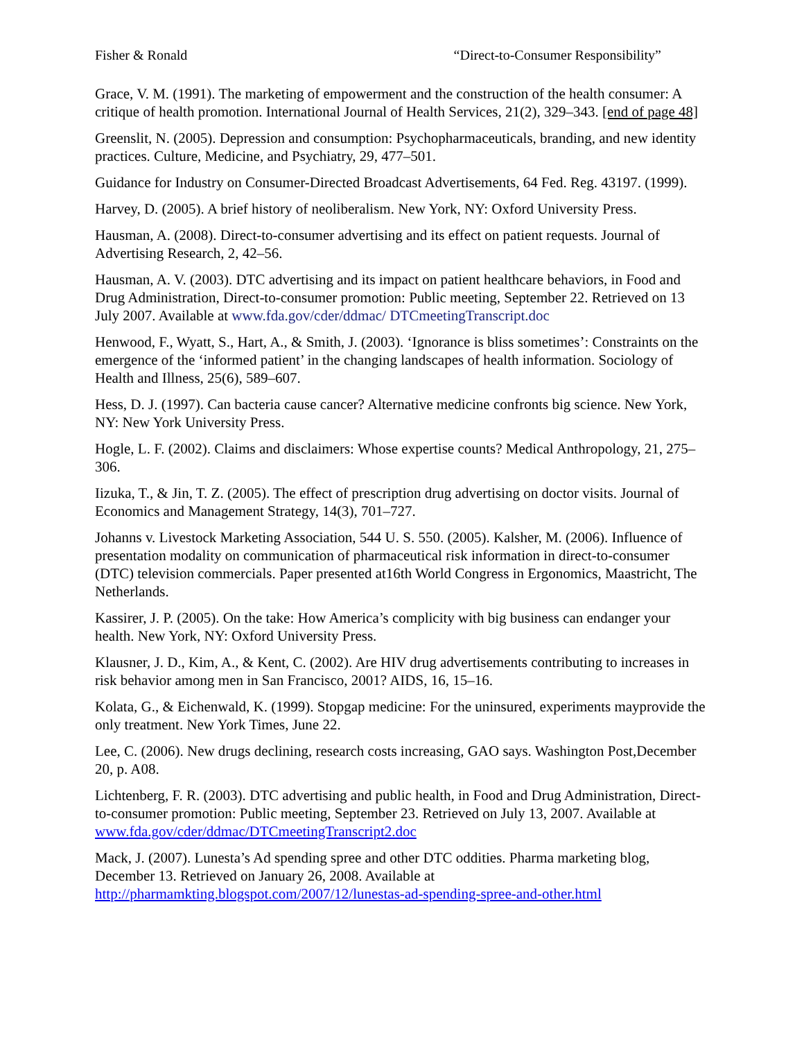Fisher & Ronald “Direct-to-Consumer Responsibility”
Grace, V. M. (1991). The marketing of empowerment and the construction of the health consumer: A critique of health promotion. International Journal of Health Services, 21(2), 329–343. [end of page 48]
Greenslit, N. (2005). Depression and consumption: Psychopharmaceuticals, branding, and new identity practices. Culture, Medicine, and Psychiatry, 29, 477–501.
Guidance for Industry on Consumer-Directed Broadcast Advertisements, 64 Fed. Reg. 43197. (1999).
Harvey, D. (2005). A brief history of neoliberalism. New York, NY: Oxford University Press.
Hausman, A. (2008). Direct-to-consumer advertising and its effect on patient requests. Journal of Advertising Research, 2, 42–56.
Hausman, A. V. (2003). DTC advertising and its impact on patient healthcare behaviors, in Food and Drug Administration, Direct-to-consumer promotion: Public meeting, September 22. Retrieved on 13 July 2007. Available at www.fda.gov/cder/ddmac/ DTCmeetingTranscript.doc
Henwood, F., Wyatt, S., Hart, A., & Smith, J. (2003). ‘Ignorance is bliss sometimes’: Constraints on the emergence of the ‘informed patient’ in the changing landscapes of health information. Sociology of Health and Illness, 25(6), 589–607.
Hess, D. J. (1997). Can bacteria cause cancer? Alternative medicine confronts big science. New York, NY: New York University Press.
Hogle, L. F. (2002). Claims and disclaimers: Whose expertise counts? Medical Anthropology, 21, 275–306.
Iizuka, T., & Jin, T. Z. (2005). The effect of prescription drug advertising on doctor visits. Journal of Economics and Management Strategy, 14(3), 701–727.
Johanns v. Livestock Marketing Association, 544 U. S. 550. (2005). Kalsher, M. (2006). Influence of presentation modality on communication of pharmaceutical risk information in direct-to-consumer (DTC) television commercials. Paper presented at16th World Congress in Ergonomics, Maastricht, The Netherlands.
Kassirer, J. P. (2005). On the take: How America’s complicity with big business can endanger your health. New York, NY: Oxford University Press.
Klausner, J. D., Kim, A., & Kent, C. (2002). Are HIV drug advertisements contributing to increases in risk behavior among men in San Francisco, 2001? AIDS, 16, 15–16.
Kolata, G., & Eichenwald, K. (1999). Stopgap medicine: For the uninsured, experiments mayprovide the only treatment. New York Times, June 22.
Lee, C. (2006). New drugs declining, research costs increasing, GAO says. Washington Post,December 20, p. A08.
Lichtenberg, F. R. (2003). DTC advertising and public health, in Food and Drug Administration, Direct-to-consumer promotion: Public meeting, September 23. Retrieved on July 13, 2007. Available at www.fda.gov/cder/ddmac/DTCmeetingTranscript2.doc
Mack, J. (2007). Lunesta’s Ad spending spree and other DTC oddities. Pharma marketing blog, December 13. Retrieved on January 26, 2008. Available at http://pharmamkting.blogspot.com/2007/12/lunestas-ad-spending-spree-and-other.html